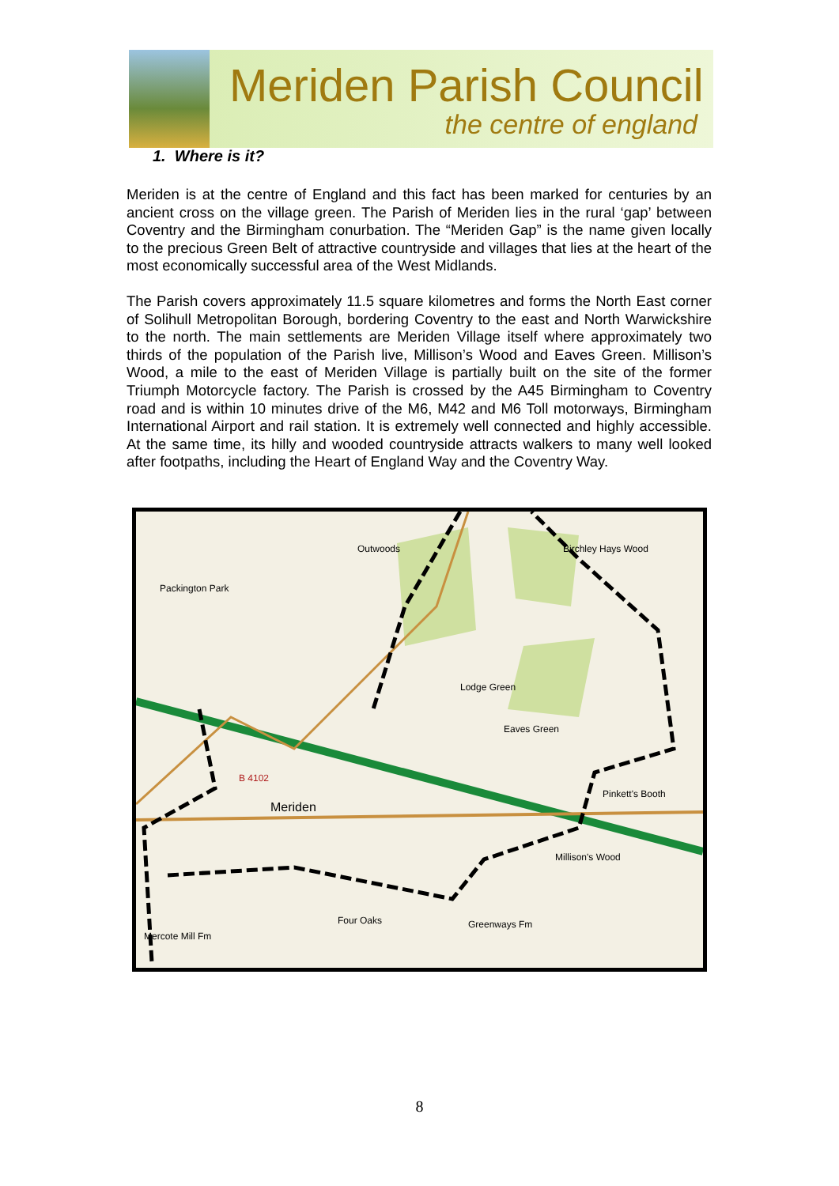Meriden Parish Council
the centre of england
1. Where is it?
Meriden is at the centre of England and this fact has been marked for centuries by an ancient cross on the village green. The Parish of Meriden lies in the rural ‘gap’ between Coventry and the Birmingham conurbation. The “Meriden Gap” is the name given locally to the precious Green Belt of attractive countryside and villages that lies at the heart of the most economically successful area of the West Midlands.
The Parish covers approximately 11.5 square kilometres and forms the North East corner of Solihull Metropolitan Borough, bordering Coventry to the east and North Warwickshire to the north. The main settlements are Meriden Village itself where approximately two thirds of the population of the Parish live, Millison’s Wood and Eaves Green. Millison’s Wood, a mile to the east of Meriden Village is partially built on the site of the former Triumph Motorcycle factory. The Parish is crossed by the A45 Birmingham to Coventry road and is within 10 minutes drive of the M6, M42 and M6 Toll motorways, Birmingham International Airport and rail station. It is extremely well connected and highly accessible. At the same time, its hilly and wooded countryside attracts walkers to many well looked after footpaths, including the Heart of England Way and the Coventry Way.
Packington Park
Outwoods
Lodge Green
Eaves Green
Meriden
Pinkett's Booth
Millison's Wood
Four Oaks Greenways Fm
Mercote Mill Fm
Birchley Hays Wood
B 4102
8